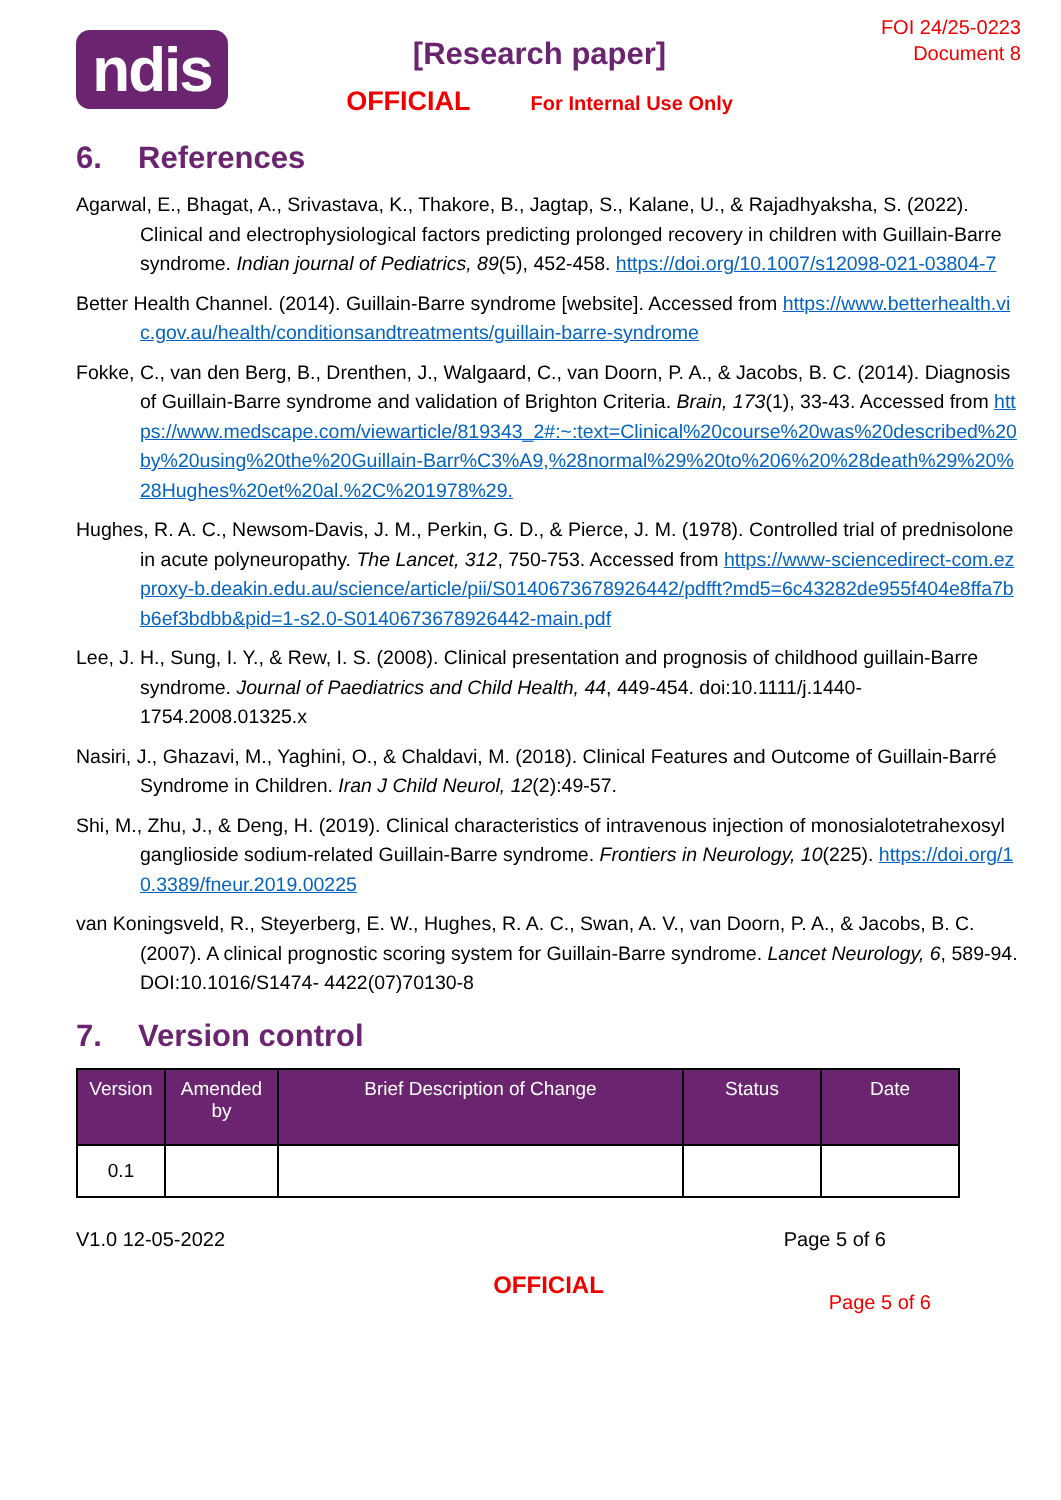ndis
[Research paper]
OFFICIAL For Internal Use Only
FOI 24/25-0223
Document 8
6. References
Agarwal, E., Bhagat, A., Srivastava, K., Thakore, B., Jagtap, S., Kalane, U., & Rajadhyaksha, S. (2022). Clinical and electrophysiological factors predicting prolonged recovery in children with Guillain-Barre syndrome. Indian journal of Pediatrics, 89(5), 452-458. https://doi.org/10.1007/s12098-021-03804-7
Better Health Channel. (2014). Guillain-Barre syndrome [website]. Accessed from https://www.betterhealth.vic.gov.au/health/conditionsandtreatments/guillain-barre-syndrome
Fokke, C., van den Berg, B., Drenthen, J., Walgaard, C., van Doorn, P. A., & Jacobs, B. C. (2014). Diagnosis of Guillain-Barre syndrome and validation of Brighton Criteria. Brain, 173(1), 33-43. Accessed from https://www.medscape.com/viewarticle/819343_2#:~:text=Clinical%20course%20was%20described%20by%20using%20the%20Guillain-Barr%C3%A9,%28normal%29%20to%206%20%28death%29%20%28Hughes%20et%20al.%2C%201978%29.
Hughes, R. A. C., Newsom-Davis, J. M., Perkin, G. D., & Pierce, J. M. (1978). Controlled trial of prednisolone in acute polyneuropathy. The Lancet, 312, 750-753. Accessed from https://www-sciencedirect-com.ezproxy-b.deakin.edu.au/science/article/pii/S0140673678926442/pdfft?md5=6c43282de955f404e8ffa7bb6ef3bdbb&pid=1-s2.0-S0140673678926442-main.pdf
Lee, J. H., Sung, I. Y., & Rew, I. S. (2008). Clinical presentation and prognosis of childhood guillain-Barre syndrome. Journal of Paediatrics and Child Health, 44, 449-454. doi:10.1111/j.1440-1754.2008.01325.x
Nasiri, J., Ghazavi, M., Yaghini, O., & Chaldavi, M. (2018). Clinical Features and Outcome of Guillain-Barré Syndrome in Children. Iran J Child Neurol, 12(2):49-57.
Shi, M., Zhu, J., & Deng, H. (2019). Clinical characteristics of intravenous injection of monosialotetrahexosyl ganglioside sodium-related Guillain-Barre syndrome. Frontiers in Neurology, 10(225). https://doi.org/10.3389/fneur.2019.00225
van Koningsveld, R., Steyerberg, E. W., Hughes, R. A. C., Swan, A. V., van Doorn, P. A., & Jacobs, B. C. (2007). A clinical prognostic scoring system for Guillain-Barre syndrome. Lancet Neurology, 6, 589-94. DOI:10.1016/S1474- 4422(07)70130-8
7. Version control
| Version | Amended by | Brief Description of Change | Status | Date |
| --- | --- | --- | --- | --- |
| 0.1 | | | | |
V1.0 12-05-2022 Page 5 of 6
OFFICIAL
Page 5 of 6